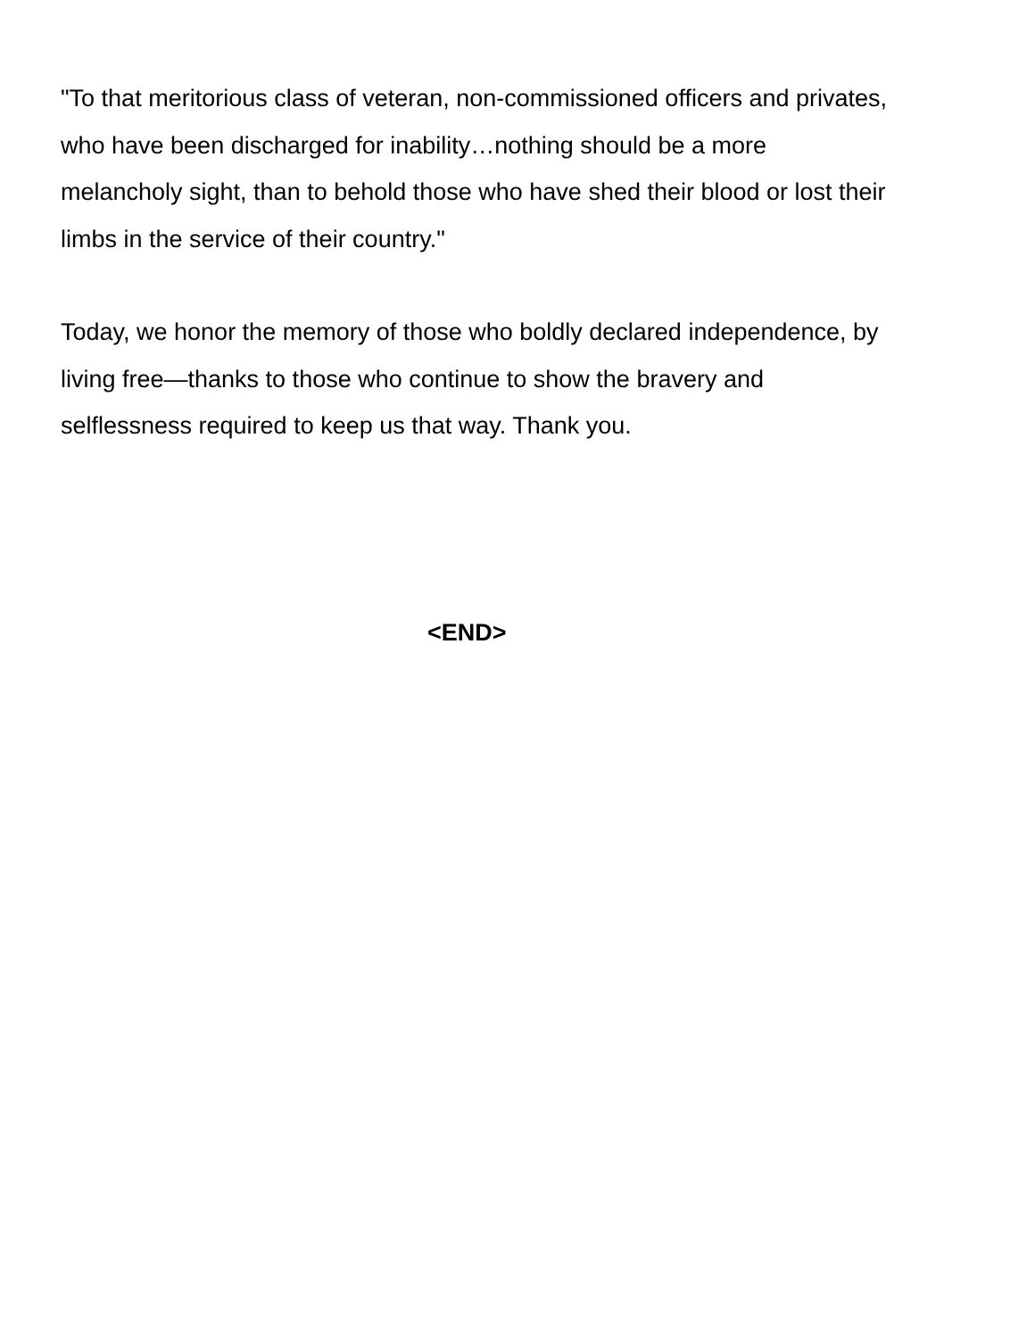"To that meritorious class of veteran, non-commissioned officers and privates, who have been discharged for inability…nothing should be a more melancholy sight, than to behold those who have shed their blood or lost their limbs in the service of their country."
Today, we honor the memory of those who boldly declared independence, by living free—thanks to those who continue to show the bravery and selflessness required to keep us that way. Thank you.
<END>